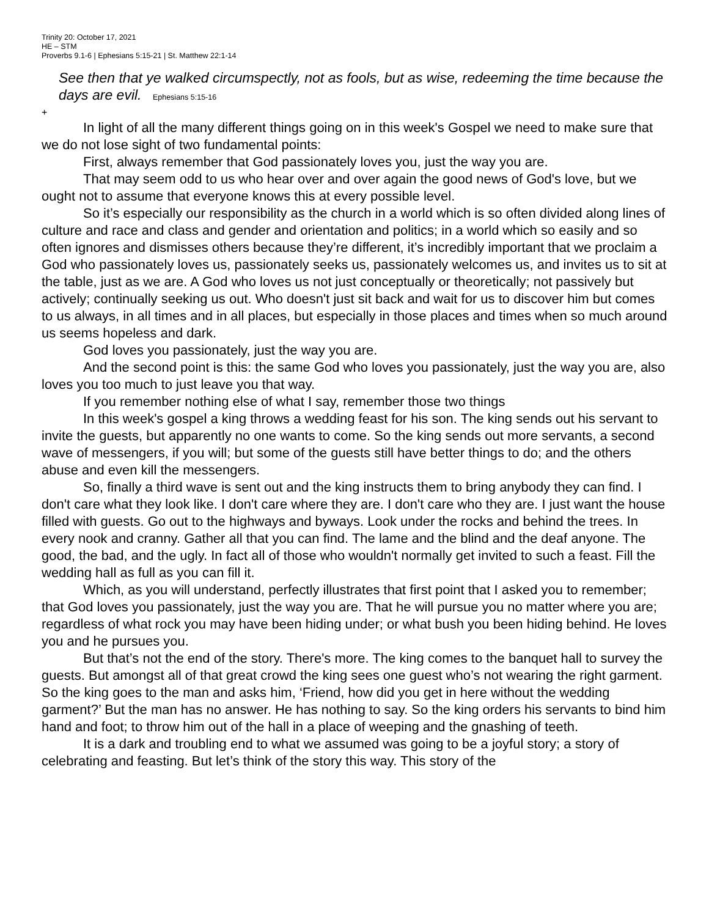Trinity 20: October 17, 2021
HE – STM
Proverbs 9.1-6 | Ephesians 5:15-21 | St. Matthew 22:1-14
See then that ye walked circumspectly, not as fools, but as wise, redeeming the time because the days are evil. Ephesians 5:15-16
+
In light of all the many different things going on in this week's Gospel we need to make sure that we do not lose sight of two fundamental points:
First, always remember that God passionately loves you, just the way you are.
That may seem odd to us who hear over and over again the good news of God's love, but we ought not to assume that everyone knows this at every possible level.
So it’s especially our responsibility as the church in a world which is so often divided along lines of culture and race and class and gender and orientation and politics; in a world which so easily and so often ignores and dismisses others because they’re different, it’s incredibly important that we proclaim a God who passionately loves us, passionately seeks us, passionately welcomes us, and invites us to sit at the table, just as we are. A God who loves us not just conceptually or theoretically; not passively but actively; continually seeking us out. Who doesn't just sit back and wait for us to discover him but comes to us always, in all times and in all places, but especially in those places and times when so much around us seems hopeless and dark.
God loves you passionately, just the way you are.
And the second point is this: the same God who loves you passionately, just the way you are, also loves you too much to just leave you that way.
If you remember nothing else of what I say, remember those two things
In this week's gospel a king throws a wedding feast for his son. The king sends out his servant to invite the guests, but apparently no one wants to come. So the king sends out more servants, a second wave of messengers, if you will; but some of the guests still have better things to do; and the others abuse and even kill the messengers.
So, finally a third wave is sent out and the king instructs them to bring anybody they can find. I don't care what they look like. I don't care where they are. I don't care who they are. I just want the house filled with guests. Go out to the highways and byways. Look under the rocks and behind the trees. In every nook and cranny. Gather all that you can find. The lame and the blind and the deaf anyone. The good, the bad, and the ugly. In fact all of those who wouldn't normally get invited to such a feast. Fill the wedding hall as full as you can fill it.
Which, as you will understand, perfectly illustrates that first point that I asked you to remember; that God loves you passionately, just the way you are. That he will pursue you no matter where you are; regardless of what rock you may have been hiding under; or what bush you been hiding behind. He loves you and he pursues you.
But that’s not the end of the story. There's more. The king comes to the banquet hall to survey the guests. But amongst all of that great crowd the king sees one guest who’s not wearing the right garment. So the king goes to the man and asks him, ‘Friend, how did you get in here without the wedding garment?’ But the man has no answer. He has nothing to say. So the king orders his servants to bind him hand and foot; to throw him out of the hall in a place of weeping and the gnashing of teeth.
It is a dark and troubling end to what we assumed was going to be a joyful story; a story of celebrating and feasting. But let’s think of the story this way. This story of the